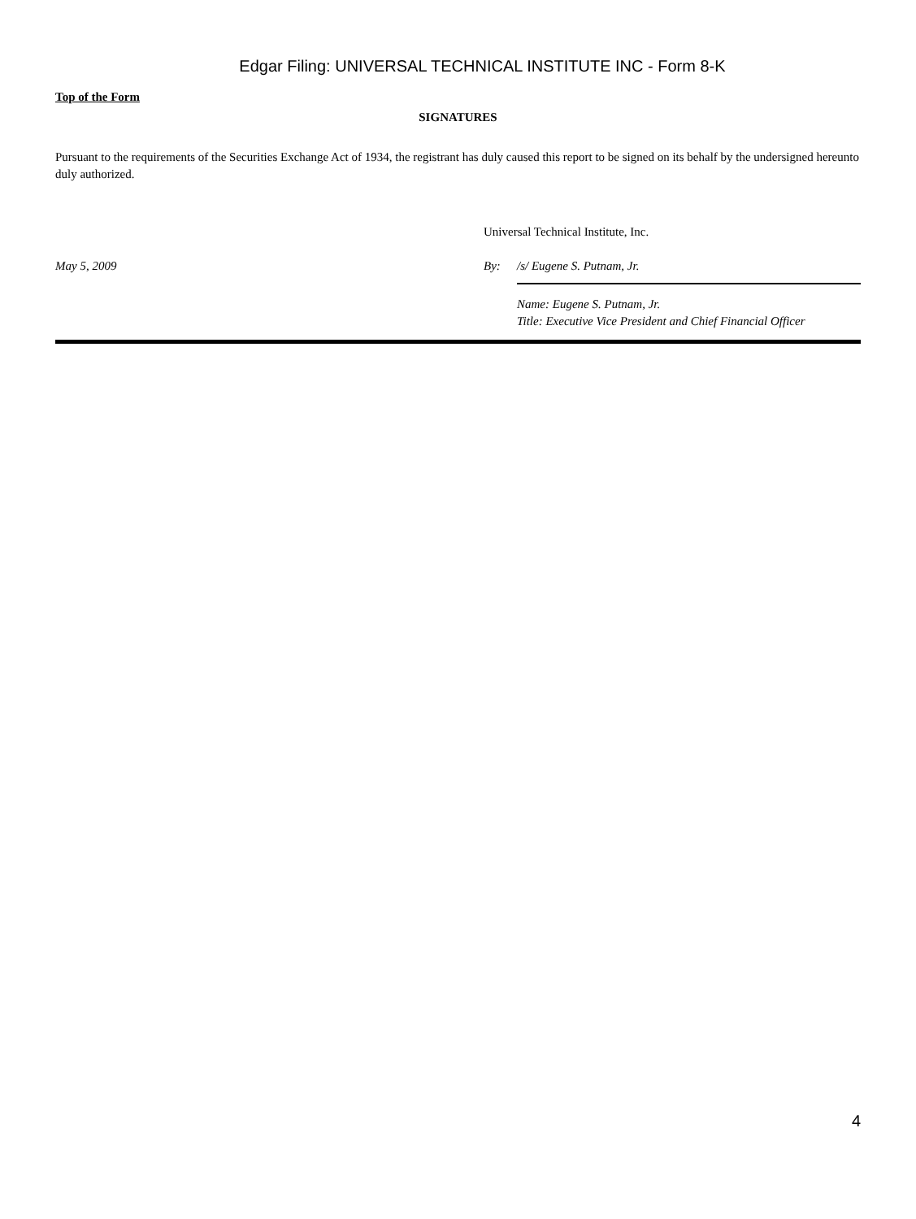Edgar Filing: UNIVERSAL TECHNICAL INSTITUTE INC - Form 8-K
Top of the Form
SIGNATURES
Pursuant to the requirements of the Securities Exchange Act of 1934, the registrant has duly caused this report to be signed on its behalf by the undersigned hereunto duly authorized.
| | Universal Technical Institute, Inc. | |
| May 5, 2009 | By: | /s/ Eugene S. Putnam, Jr. |
| | | Name: Eugene S. Putnam, Jr. Title: Executive Vice President and Chief Financial Officer |
4